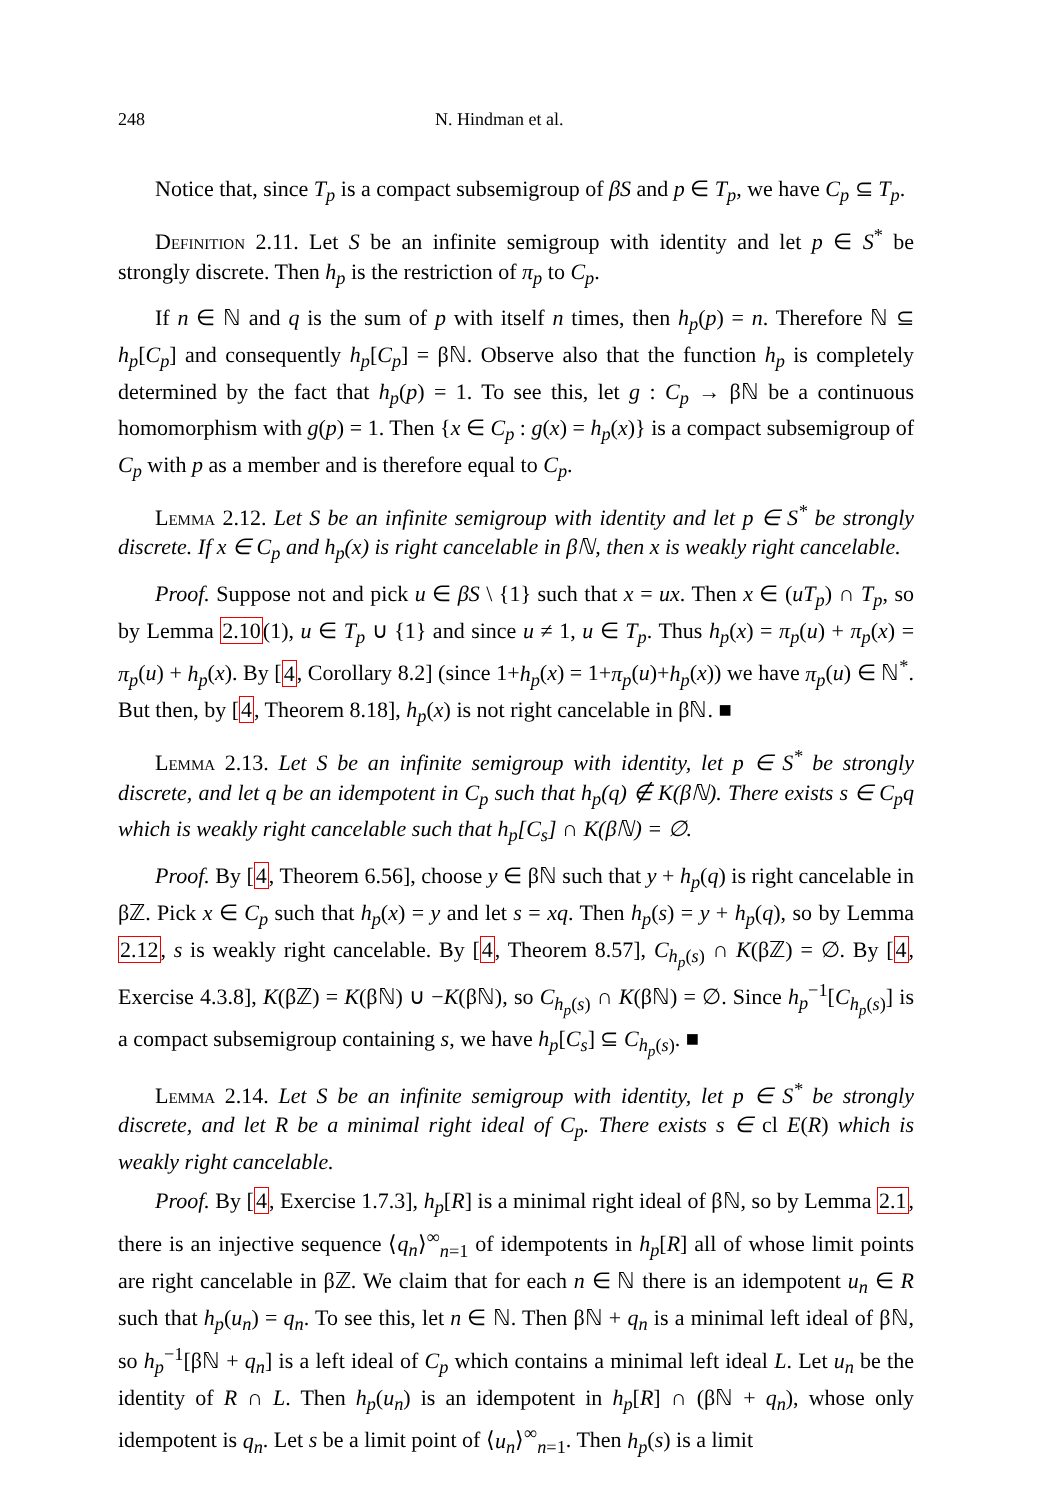248 N. Hindman et al.
Notice that, since T<sub>p</sub> is a compact subsemigroup of βS and p ∈ T<sub>p</sub>, we have C<sub>p</sub> ⊆ T<sub>p</sub>.
Definition 2.11. Let S be an infinite semigroup with identity and let p ∈ S<sup>*</sup> be strongly discrete. Then h<sub>p</sub> is the restriction of π<sub>p</sub> to C<sub>p</sub>.
If n ∈ ℕ and q is the sum of p with itself n times, then h<sub>p</sub>(p) = n. Therefore ℕ ⊆ h<sub>p</sub>[C<sub>p</sub>] and consequently h<sub>p</sub>[C<sub>p</sub>] = βℕ. Observe also that the function h<sub>p</sub> is completely determined by the fact that h<sub>p</sub>(p) = 1. To see this, let g : C<sub>p</sub> → βℕ be a continuous homomorphism with g(p) = 1. Then {x ∈ C<sub>p</sub> : g(x) = h<sub>p</sub>(x)} is a compact subsemigroup of C<sub>p</sub> with p as a member and is therefore equal to C<sub>p</sub>.
Lemma 2.12. Let S be an infinite semigroup with identity and let p ∈ S<sup>*</sup> be strongly discrete. If x ∈ C<sub>p</sub> and h<sub>p</sub>(x) is right cancelable in βℕ, then x is weakly right cancelable.
Proof. Suppose not and pick u ∈ βS \ {1} such that x = ux. Then x ∈ (uT<sub>p</sub>) ∩ T<sub>p</sub>, so by Lemma 2.10(1), u ∈ T<sub>p</sub> ∪ {1} and since u ≠ 1, u ∈ T<sub>p</sub>. Thus h<sub>p</sub>(x) = π<sub>p</sub>(u) + π<sub>p</sub>(x) = π<sub>p</sub>(u) + h<sub>p</sub>(x). By [4, Corollary 8.2] (since 1+h<sub>p</sub>(x) = 1+π<sub>p</sub>(u)+h<sub>p</sub>(x)) we have π<sub>p</sub>(u) ∈ ℕ<sup>*</sup>. But then, by [4, Theorem 8.18], h<sub>p</sub>(x) is not right cancelable in βℕ. ■
Lemma 2.13. Let S be an infinite semigroup with identity, let p ∈ S<sup>*</sup> be strongly discrete, and let q be an idempotent in C<sub>p</sub> such that h<sub>p</sub>(q) ∉ K(βℕ). There exists s ∈ C<sub>p</sub>q which is weakly right cancelable such that h<sub>p</sub>[C<sub>s</sub>] ∩ K(βℕ) = ∅.
Proof. By [4, Theorem 6.56], choose y ∈ βℕ such that y + h<sub>p</sub>(q) is right cancelable in βℤ. Pick x ∈ C<sub>p</sub> such that h<sub>p</sub>(x) = y and let s = xq. Then h<sub>p</sub>(s) = y + h<sub>p</sub>(q), so by Lemma 2.12, s is weakly right cancelable. By [4, Theorem 8.57], C<sub>h<sub>p</sub>(s)</sub> ∩ K(βℤ) = ∅. By [4, Exercise 4.3.8], K(βℤ) = K(βℕ) ∪ −K(βℕ), so C<sub>h<sub>p</sub>(s)</sub> ∩ K(βℕ) = ∅. Since h<sub>p</sub><sup>−1</sup>[C<sub>h<sub>p</sub>(s)</sub>] is a compact subsemigroup containing s, we have h<sub>p</sub>[C<sub>s</sub>] ⊆ C<sub>h<sub>p</sub>(s)</sub>. ■
Lemma 2.14. Let S be an infinite semigroup with identity, let p ∈ S<sup>*</sup> be strongly discrete, and let R be a minimal right ideal of C<sub>p</sub>. There exists s ∈ cl E(R) which is weakly right cancelable.
Proof. By [4, Exercise 1.7.3], h<sub>p</sub>[R] is a minimal right ideal of βℕ, so by Lemma 2.1, there is an injective sequence ⟨q<sub>n</sub>⟩<sup>∞</sup><sub>n=1</sub> of idempotents in h<sub>p</sub>[R] all of whose limit points are right cancelable in βℤ. We claim that for each n ∈ ℕ there is an idempotent u<sub>n</sub> ∈ R such that h<sub>p</sub>(u<sub>n</sub>) = q<sub>n</sub>. To see this, let n ∈ ℕ. Then βℕ + q<sub>n</sub> is a minimal left ideal of βℕ, so h<sub>p</sub><sup>−1</sup>[βℕ + q<sub>n</sub>] is a left ideal of C<sub>p</sub> which contains a minimal left ideal L. Let u<sub>n</sub> be the identity of R ∩ L. Then h<sub>p</sub>(u<sub>n</sub>) is an idempotent in h<sub>p</sub>[R] ∩ (βℕ + q<sub>n</sub>), whose only idempotent is q<sub>n</sub>. Let s be a limit point of ⟨u<sub>n</sub>⟩<sup>∞</sup><sub>n=1</sub>. Then h<sub>p</sub>(s) is a limit